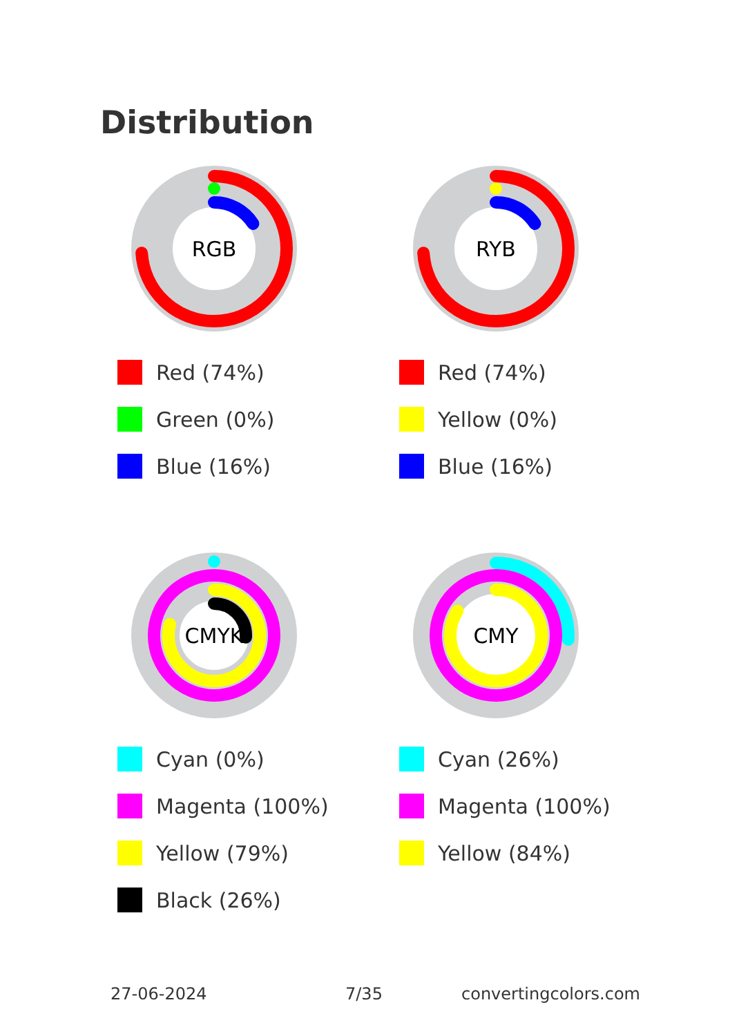Distribution
RGB
Red (74%)
Green (0%)
Blue (16%)
RYB
Red (74%)
Yellow (0%)
Blue (16%)
CMYK
Cyan (0%)
Magenta (100%)
Yellow (79%)
Black (26%)
CMY
Cyan (26%)
Magenta (100%)
Yellow (84%)
27-06-2024 7/35 convertingcolors.com